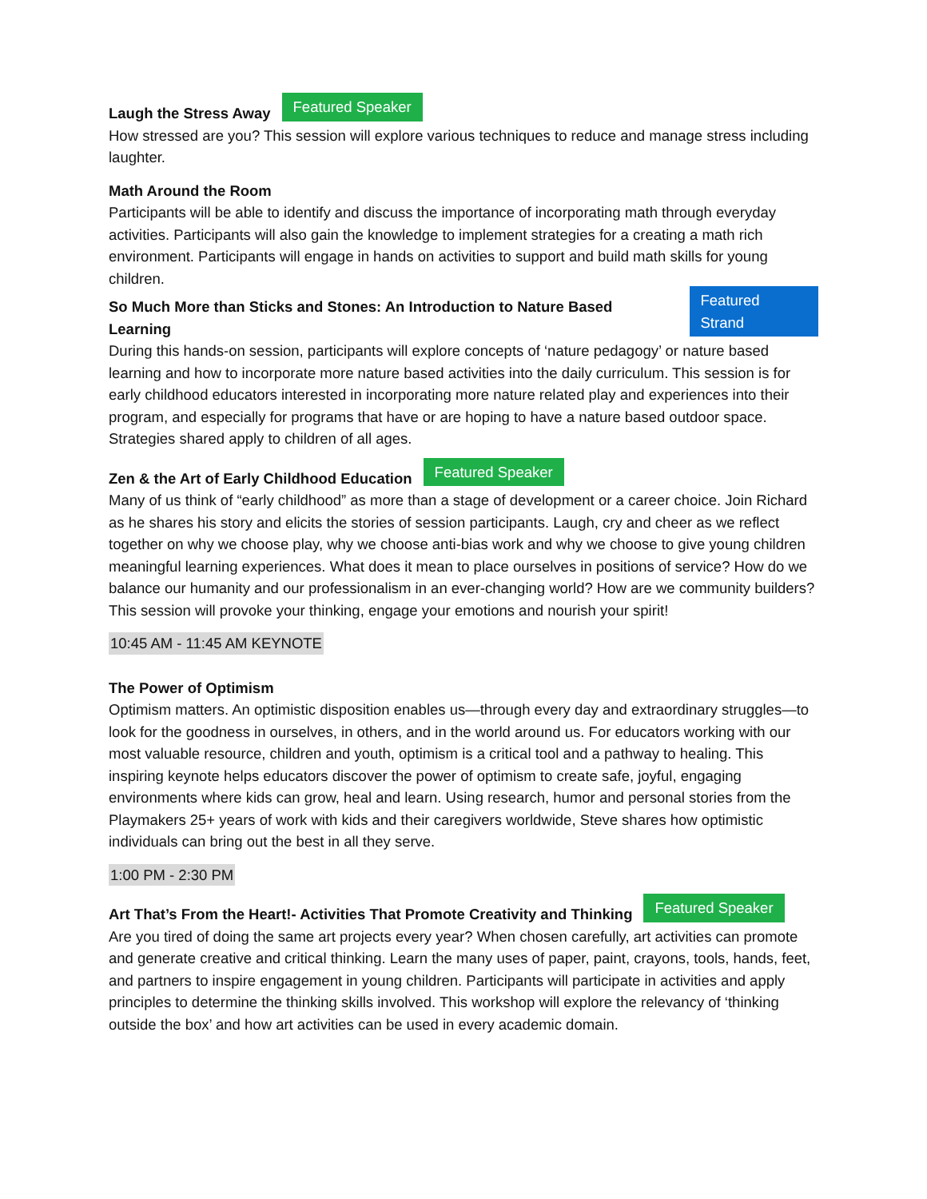Laugh the Stress Away Featured Speaker
How stressed are you? This session will explore various techniques to reduce and manage stress including laughter.
Math Around the Room
Participants will be able to identify and discuss the importance of incorporating math through everyday activities. Participants will also gain the knowledge to implement strategies for a creating a math rich environment. Participants will engage in hands on activities to support and build math skills for young children.
So Much More than Sticks and Stones: An Introduction to Nature Based Learning Featured Strand
During this hands-on session, participants will explore concepts of ‘nature pedagogy’ or nature based learning and how to incorporate more nature based activities into the daily curriculum. This session is for early childhood educators interested in incorporating more nature related play and experiences into their program, and especially for programs that have or are hoping to have a nature based outdoor space. Strategies shared apply to children of all ages.
Zen & the Art of Early Childhood Education Featured Speaker
Many of us think of “early childhood” as more than a stage of development or a career choice. Join Richard as he shares his story and elicits the stories of session participants. Laugh, cry and cheer as we reflect together on why we choose play, why we choose anti-bias work and why we choose to give young children meaningful learning experiences. What does it mean to place ourselves in positions of service? How do we balance our humanity and our professionalism in an ever-changing world? How are we community builders? This session will provoke your thinking, engage your emotions and nourish your spirit!
10:45 AM - 11:45 AM KEYNOTE
The Power of Optimism
Optimism matters. An optimistic disposition enables us—through every day and extraordinary struggles—to look for the goodness in ourselves, in others, and in the world around us. For educators working with our most valuable resource, children and youth, optimism is a critical tool and a pathway to healing. This inspiring keynote helps educators discover the power of optimism to create safe, joyful, engaging environments where kids can grow, heal and learn. Using research, humor and personal stories from the Playmakers 25+ years of work with kids and their caregivers worldwide, Steve shares how optimistic individuals can bring out the best in all they serve.
1:00 PM - 2:30 PM
Art That’s From the Heart!- Activities That Promote Creativity and Thinking Featured Speaker
Are you tired of doing the same art projects every year? When chosen carefully, art activities can promote and generate creative and critical thinking. Learn the many uses of paper, paint, crayons, tools, hands, feet, and partners to inspire engagement in young children. Participants will participate in activities and apply principles to determine the thinking skills involved. This workshop will explore the relevancy of ‘thinking outside the box’ and how art activities can be used in every academic domain.